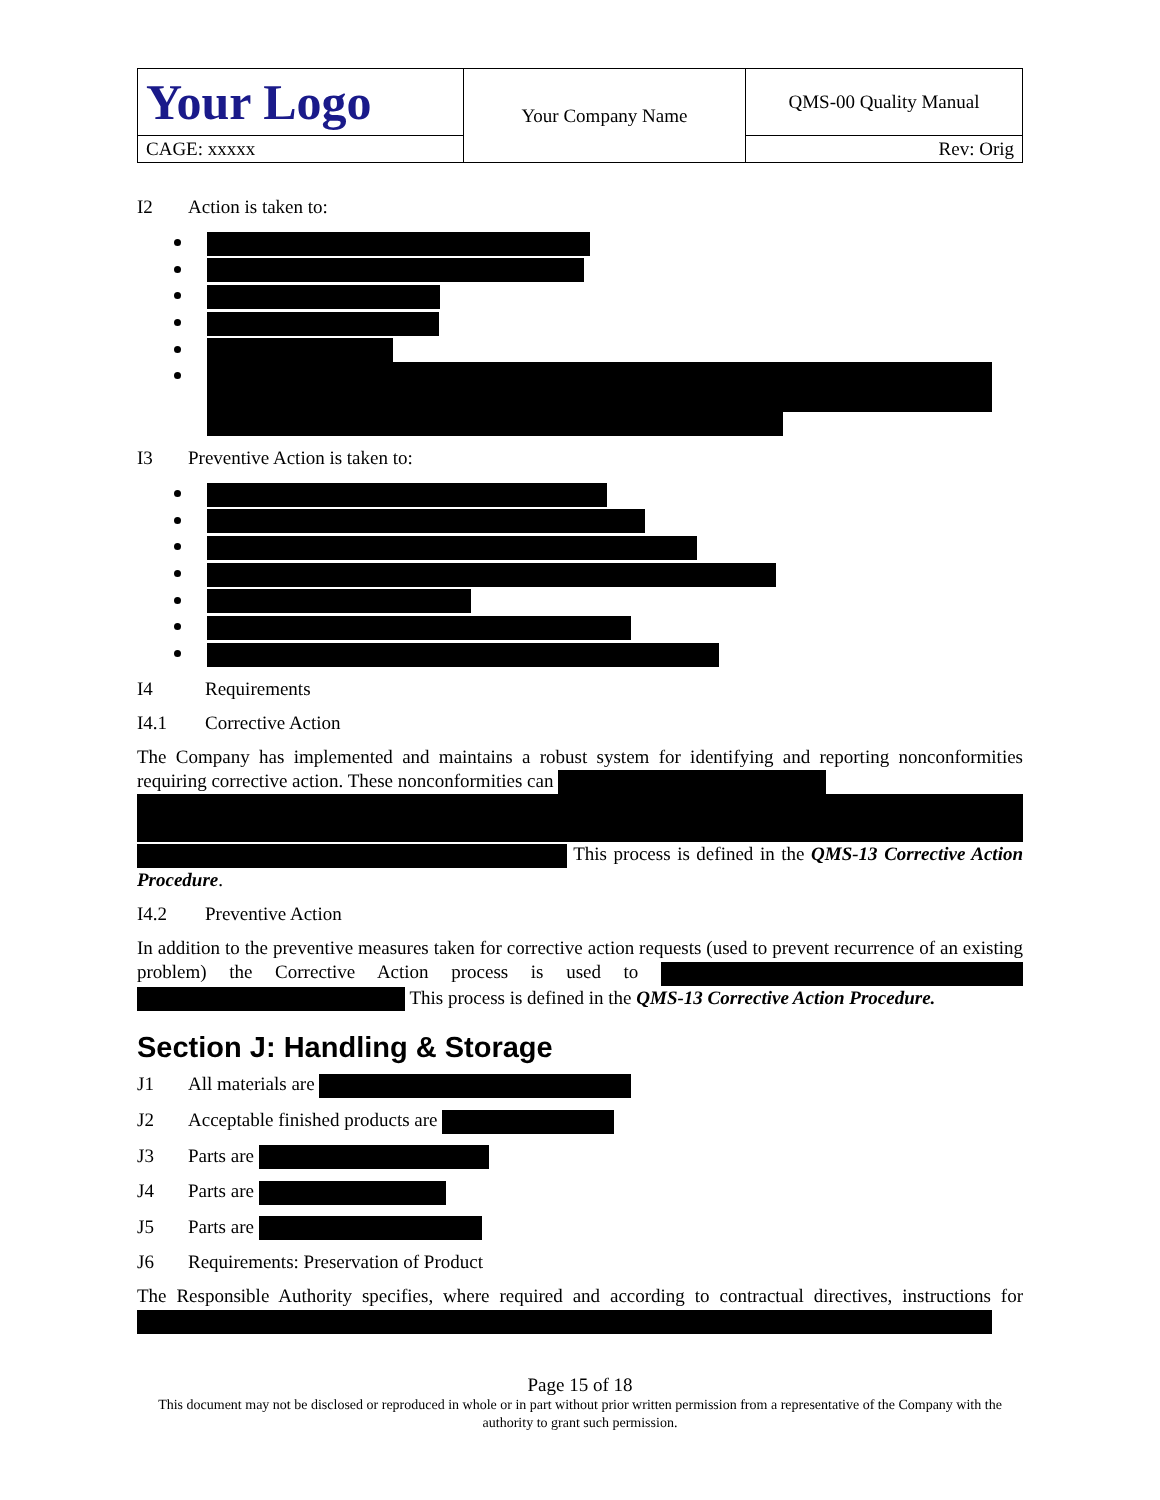| Your Logo | Your Company Name | QMS-00 Quality Manual |
| CAGE: xxxxx | | Rev: Orig |
I2 Action is taken to:
I3 Preventive Action is taken to:
I4 Requirements
I4.1 Corrective Action
The Company has implemented and maintains a robust system for identifying and reporting nonconformities requiring corrective action. These nonconformities can
This process is defined in the QMS-13 Corrective Action Procedure.
I4.2 Preventive Action
In addition to the preventive measures taken for corrective action requests (used to prevent recurrence of an existing problem) the Corrective Action process is used to This process is defined in the QMS-13 Corrective Action Procedure.
Section J: Handling & Storage
J1 All materials are
J2 Acceptable finished products are
J3 Parts are
J4 Parts are
J5 Parts are
J6 Requirements: Preservation of Product
The Responsible Authority specifies, where required and according to contractual directives, instructions for
Page 15 of 18
This document may not be disclosed or reproduced in whole or in part without prior written permission from a representative of the Company with the authority to grant such permission.